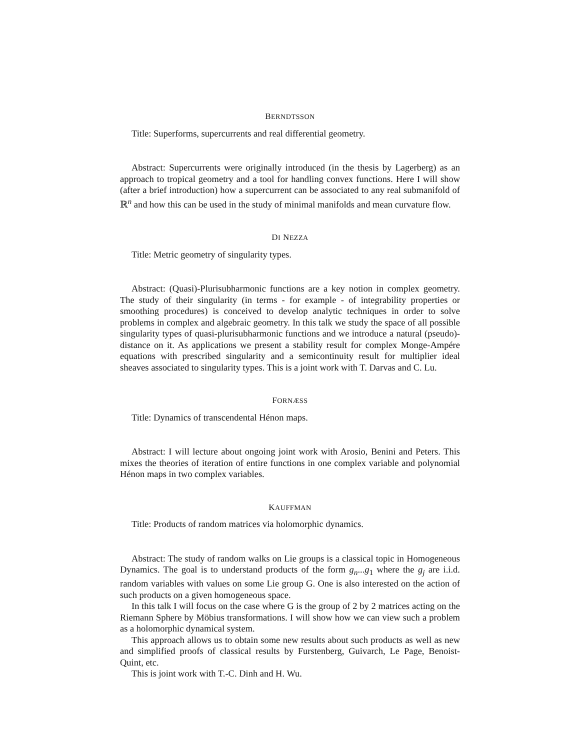BERNDTSSON
Title: Superforms, supercurrents and real differential geometry.
Abstract: Supercurrents were originally introduced (in the thesis by Lagerberg) as an approach to tropical geometry and a tool for handling convex functions. Here I will show (after a brief introduction) how a supercurrent can be associated to any real submanifold of ℝ<sup>n</sup> and how this can be used in the study of minimal manifolds and mean curvature flow.
DI NEZZA
Title: Metric geometry of singularity types.
Abstract: (Quasi)-Plurisubharmonic functions are a key notion in complex geometry. The study of their singularity (in terms - for example - of integrability properties or smoothing procedures) is conceived to develop analytic techniques in order to solve problems in complex and algebraic geometry. In this talk we study the space of all possible singularity types of quasi-plurisubharmonic functions and we introduce a natural (pseudo)-distance on it. As applications we present a stability result for complex Monge-Ampére equations with prescribed singularity and a semicontinuity result for multiplier ideal sheaves associated to singularity types. This is a joint work with T. Darvas and C. Lu.
FORNÆSS
Title: Dynamics of transcendental Hénon maps.
Abstract: I will lecture about ongoing joint work with Arosio, Benini and Peters. This mixes the theories of iteration of entire functions in one complex variable and polynomial Hénon maps in two complex variables.
KAUFFMAN
Title: Products of random matrices via holomorphic dynamics.
Abstract: The study of random walks on Lie groups is a classical topic in Homogeneous Dynamics. The goal is to understand products of the form g<sub>n</sub>...g<sub>1</sub> where the g<sub>j</sub> are i.i.d. random variables with values on some Lie group G. One is also interested on the action of such products on a given homogeneous space.
In this talk I will focus on the case where G is the group of 2 by 2 matrices acting on the Riemann Sphere by Möbius transformations. I will show how we can view such a problem as a holomorphic dynamical system.
This approach allows us to obtain some new results about such products as well as new and simplified proofs of classical results by Furstenberg, Guivarch, Le Page, Benoist-Quint, etc.
This is joint work with T.-C. Dinh and H. Wu.